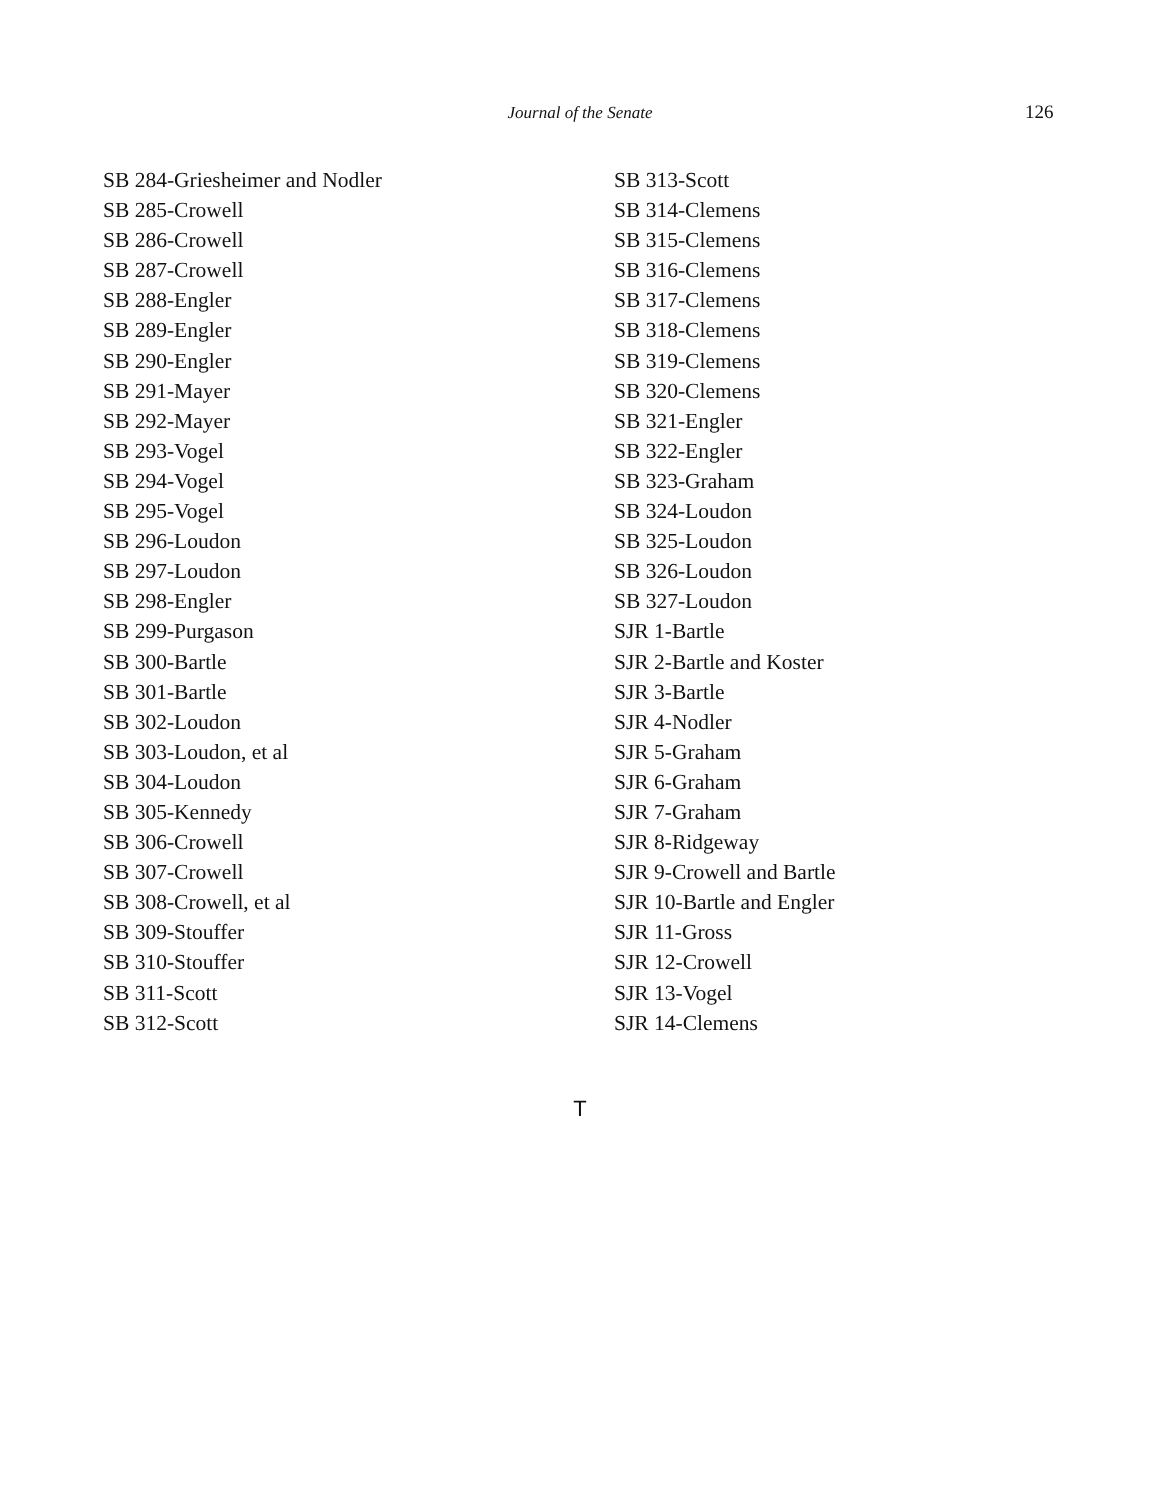Journal of the Senate 126
SB 284-Griesheimer and Nodler
SB 285-Crowell
SB 286-Crowell
SB 287-Crowell
SB 288-Engler
SB 289-Engler
SB 290-Engler
SB 291-Mayer
SB 292-Mayer
SB 293-Vogel
SB 294-Vogel
SB 295-Vogel
SB 296-Loudon
SB 297-Loudon
SB 298-Engler
SB 299-Purgason
SB 300-Bartle
SB 301-Bartle
SB 302-Loudon
SB 303-Loudon, et al
SB 304-Loudon
SB 305-Kennedy
SB 306-Crowell
SB 307-Crowell
SB 308-Crowell, et al
SB 309-Stouffer
SB 310-Stouffer
SB 311-Scott
SB 312-Scott
SB 313-Scott
SB 314-Clemens
SB 315-Clemens
SB 316-Clemens
SB 317-Clemens
SB 318-Clemens
SB 319-Clemens
SB 320-Clemens
SB 321-Engler
SB 322-Engler
SB 323-Graham
SB 324-Loudon
SB 325-Loudon
SB 326-Loudon
SB 327-Loudon
SJR 1-Bartle
SJR 2-Bartle and Koster
SJR 3-Bartle
SJR 4-Nodler
SJR 5-Graham
SJR 6-Graham
SJR 7-Graham
SJR 8-Ridgeway
SJR 9-Crowell and Bartle
SJR 10-Bartle and Engler
SJR 11-Gross
SJR 12-Crowell
SJR 13-Vogel
SJR 14-Clemens
T